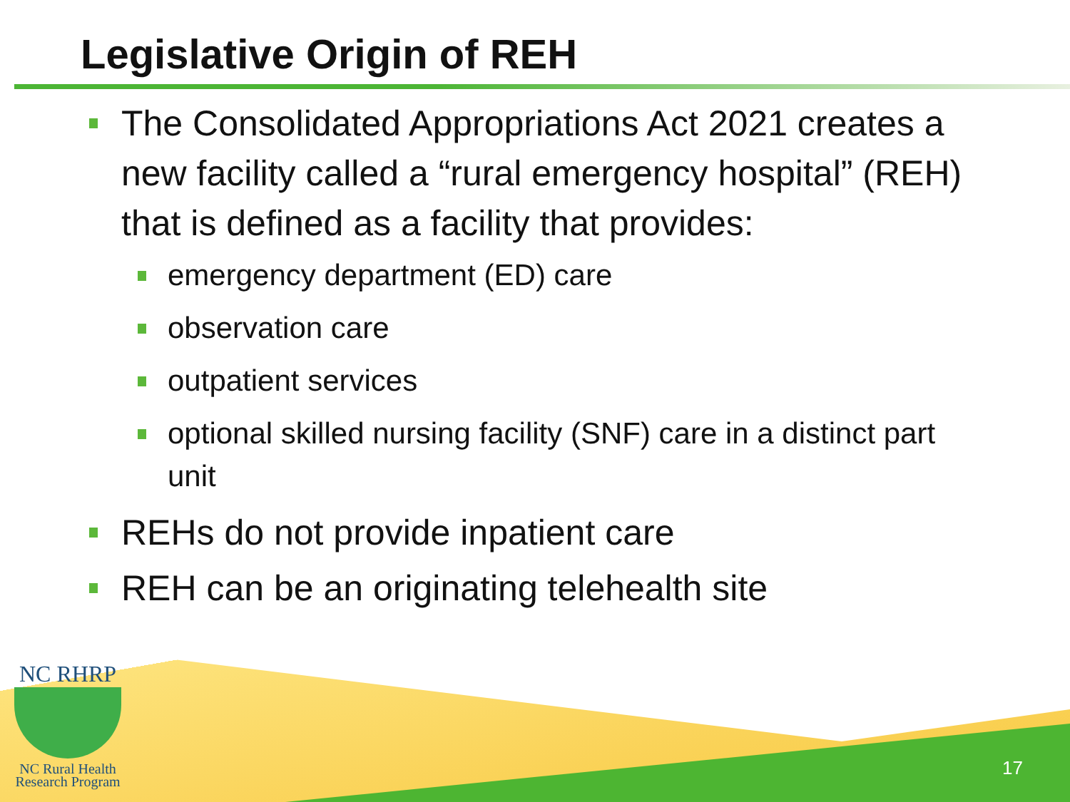Legislative Origin of REH
The Consolidated Appropriations Act 2021 creates a new facility called a “rural emergency hospital” (REH) that is defined as a facility that provides:
emergency department (ED) care
observation care
outpatient services
optional skilled nursing facility (SNF) care in a distinct part unit
REHs do not provide inpatient care
REH can be an originating telehealth site
NC RHRP
NC Rural Health
Research Program
17